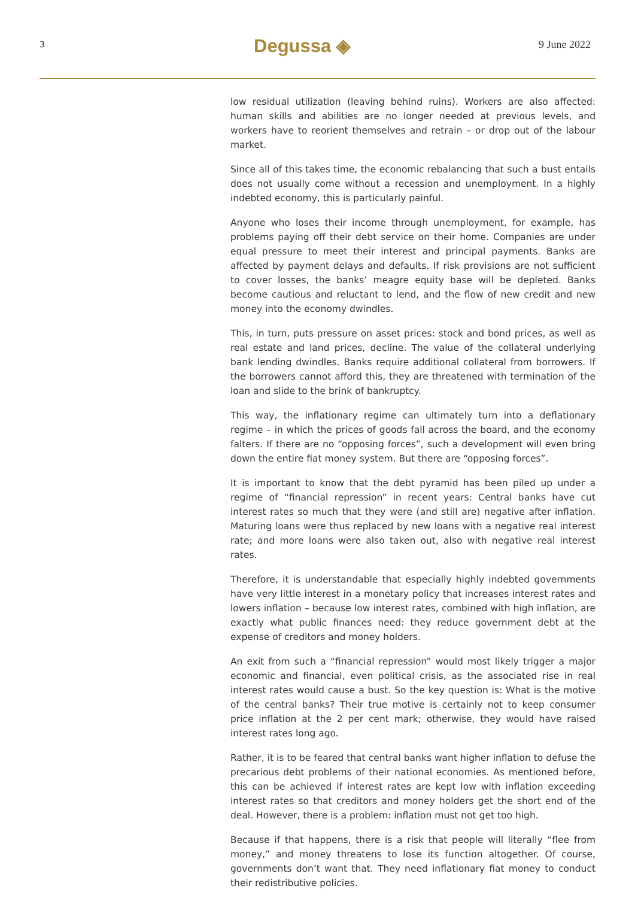3 Degussa ◈ 9 June 2022
low residual utilization (leaving behind ruins). Workers are also affected: human skills and abilities are no longer needed at previous levels, and workers have to reorient themselves and retrain – or drop out of the labour market.
Since all of this takes time, the economic rebalancing that such a bust entails does not usually come without a recession and unemployment. In a highly indebted economy, this is particularly painful.
Anyone who loses their income through unemployment, for example, has problems paying off their debt service on their home. Companies are under equal pressure to meet their interest and principal payments. Banks are affected by payment delays and defaults. If risk provisions are not sufficient to cover losses, the banks’ meagre equity base will be depleted. Banks become cautious and reluctant to lend, and the flow of new credit and new money into the economy dwindles.
This, in turn, puts pressure on asset prices: stock and bond prices, as well as real estate and land prices, decline. The value of the collateral underlying bank lending dwindles. Banks require additional collateral from borrowers. If the borrowers cannot afford this, they are threatened with termination of the loan and slide to the brink of bankruptcy.
This way, the inflationary regime can ultimately turn into a deflationary regime – in which the prices of goods fall across the board, and the economy falters. If there are no “opposing forces”, such a development will even bring down the entire fiat money system. But there are “opposing forces”.
It is important to know that the debt pyramid has been piled up under a regime of “financial repression” in recent years: Central banks have cut interest rates so much that they were (and still are) negative after inflation. Maturing loans were thus replaced by new loans with a negative real interest rate; and more loans were also taken out, also with negative real interest rates.
Therefore, it is understandable that especially highly indebted governments have very little interest in a monetary policy that increases interest rates and lowers inflation – because low interest rates, combined with high inflation, are exactly what public finances need: they reduce government debt at the expense of creditors and money holders.
An exit from such a “financial repression” would most likely trigger a major economic and financial, even political crisis, as the associated rise in real interest rates would cause a bust. So the key question is: What is the motive of the central banks? Their true motive is certainly not to keep consumer price inflation at the 2 per cent mark; otherwise, they would have raised interest rates long ago.
Rather, it is to be feared that central banks want higher inflation to defuse the precarious debt problems of their national economies. As mentioned before, this can be achieved if interest rates are kept low with inflation exceeding interest rates so that creditors and money holders get the short end of the deal. However, there is a problem: inflation must not get too high.
Because if that happens, there is a risk that people will literally “flee from money,” and money threatens to lose its function altogether. Of course, governments don’t want that. They need inflationary fiat money to conduct their redistributive policies.